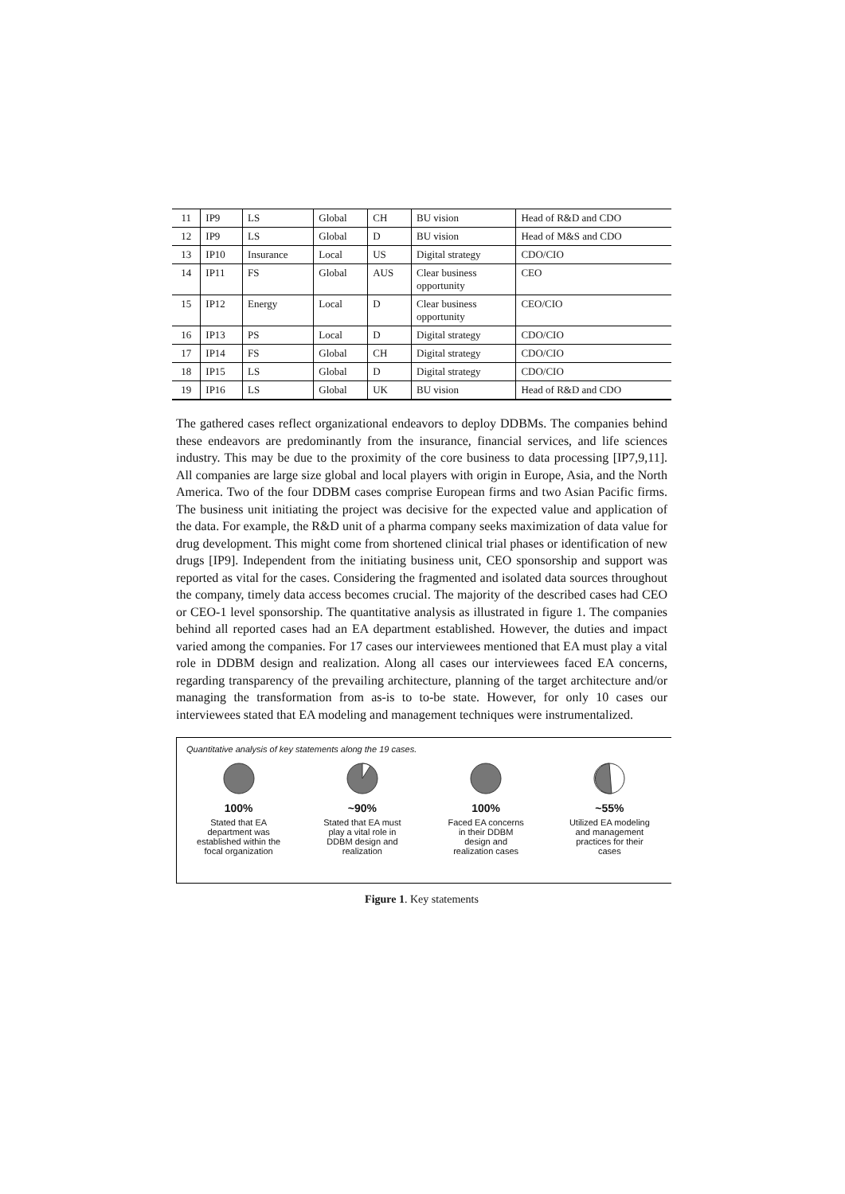| 11 | IP9 | LS | Global | CH | BU vision | Head of R&D and CDO |
| 12 | IP9 | LS | Global | D | BU vision | Head of M&S and CDO |
| 13 | IP10 | Insurance | Local | US | Digital strategy | CDO/CIO |
| 14 | IP11 | FS | Global | AUS | Clear business opportunity | CEO |
| 15 | IP12 | Energy | Local | D | Clear business opportunity | CEO/CIO |
| 16 | IP13 | PS | Local | D | Digital strategy | CDO/CIO |
| 17 | IP14 | FS | Global | CH | Digital strategy | CDO/CIO |
| 18 | IP15 | LS | Global | D | Digital strategy | CDO/CIO |
| 19 | IP16 | LS | Global | UK | BU vision | Head of R&D and CDO |
The gathered cases reflect organizational endeavors to deploy DDBMs. The companies behind these endeavors are predominantly from the insurance, financial services, and life sciences industry. This may be due to the proximity of the core business to data processing [IP7,9,11]. All companies are large size global and local players with origin in Europe, Asia, and the North America. Two of the four DDBM cases comprise European firms and two Asian Pacific firms. The business unit initiating the project was decisive for the expected value and application of the data. For example, the R&D unit of a pharma company seeks maximization of data value for drug development. This might come from shortened clinical trial phases or identification of new drugs [IP9]. Independent from the initiating business unit, CEO sponsorship and support was reported as vital for the cases. Considering the fragmented and isolated data sources throughout the company, timely data access becomes crucial. The majority of the described cases had CEO or CEO-1 level sponsorship. The quantitative analysis as illustrated in figure 1. The companies behind all reported cases had an EA department established. However, the duties and impact varied among the companies. For 17 cases our interviewees mentioned that EA must play a vital role in DDBM design and realization. Along all cases our interviewees faced EA concerns, regarding transparency of the prevailing architecture, planning of the target architecture and/or managing the transformation from as-is to to-be state. However, for only 10 cases our interviewees stated that EA modeling and management techniques were instrumentalized.
Quantitative analysis of key statements along the 19 cases.
100%
Stated that EA
department was
established within the
focal organization
~90%
Stated that EA must
play a vital role in
DDBM design and
realization
100%
Faced EA concerns
in their DDBM
design and
realization cases
~55%
Utilized EA modeling
and management
practices for their
cases
Figure 1. Key statements